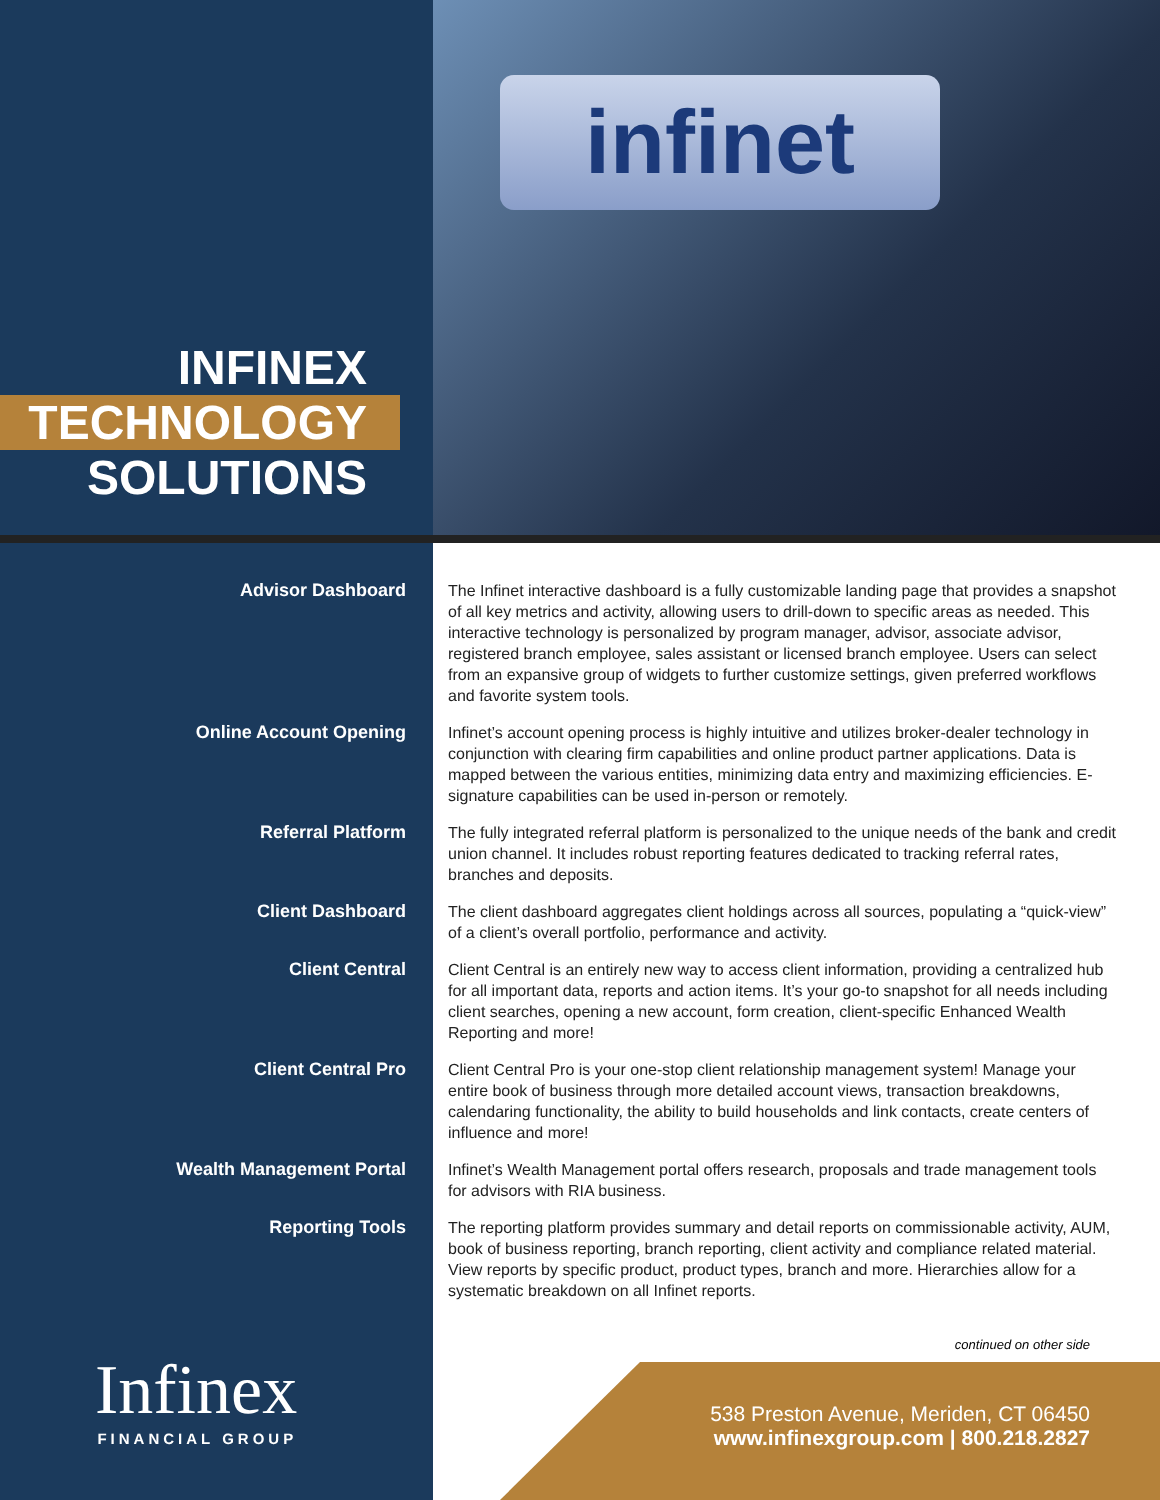infinet
INFINEX
TECHNOLOGY
SOLUTIONS
Advisor Dashboard
The Infinet interactive dashboard is a fully customizable landing page that provides a snapshot of all key metrics and activity, allowing users to drill-down to specific areas as needed. This interactive technology is personalized by program manager, advisor, associate advisor, registered branch employee, sales assistant or licensed branch employee. Users can select from an expansive group of widgets to further customize settings, given preferred workflows and favorite system tools.
Online Account Opening
Infinet’s account opening process is highly intuitive and utilizes broker-dealer technology in conjunction with clearing firm capabilities and online product partner applications. Data is mapped between the various entities, minimizing data entry and maximizing efficiencies. E-signature capabilities can be used in-person or remotely.
Referral Platform
The fully integrated referral platform is personalized to the unique needs of the bank and credit union channel. It includes robust reporting features dedicated to tracking referral rates, branches and deposits.
Client Dashboard
The client dashboard aggregates client holdings across all sources, populating a “quick-view” of a client’s overall portfolio, performance and activity.
Client Central
Client Central is an entirely new way to access client information, providing a centralized hub for all important data, reports and action items. It’s your go-to snapshot for all needs including client searches, opening a new account, form creation, client-specific Enhanced Wealth Reporting and more!
Client Central Pro
Client Central Pro is your one-stop client relationship management system! Manage your entire book of business through more detailed account views, transaction breakdowns, calendaring functionality, the ability to build households and link contacts, create centers of influence and more!
Wealth Management Portal
Infinet’s Wealth Management portal offers research, proposals and trade management tools for advisors with RIA business.
Reporting Tools
The reporting platform provides summary and detail reports on commissionable activity, AUM, book of business reporting, branch reporting, client activity and compliance related material. View reports by specific product, product types, branch and more. Hierarchies allow for a systematic breakdown on all Infinet reports.
continued on other side
Infinex
FINANCIAL GROUP
538 Preston Avenue, Meriden, CT 06450
www.infinexgroup.com | 800.218.2827